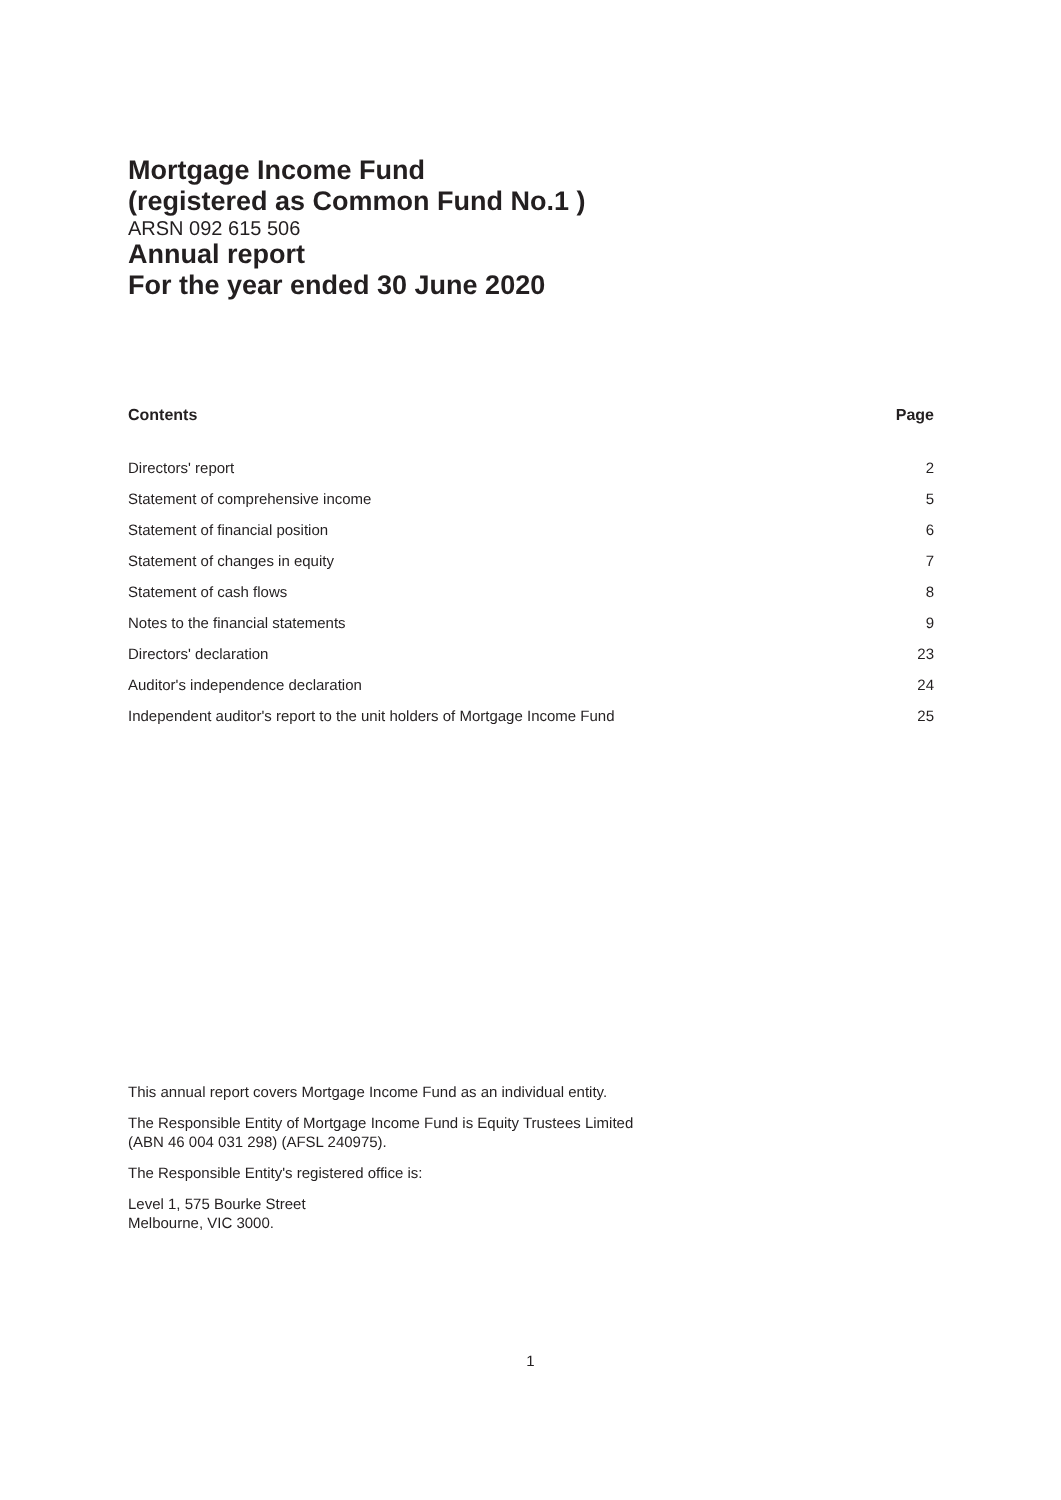Mortgage Income Fund
(registered as Common Fund No.1 )
ARSN 092 615 506
Annual report
For the year ended 30 June 2020
| Contents | Page |
| --- | --- |
| Directors' report | 2 |
| Statement of comprehensive income | 5 |
| Statement of financial position | 6 |
| Statement of changes in equity | 7 |
| Statement of cash flows | 8 |
| Notes to the financial statements | 9 |
| Directors' declaration | 23 |
| Auditor's independence declaration | 24 |
| Independent auditor's report to the unit holders of Mortgage Income Fund | 25 |
This annual report covers Mortgage Income Fund as an individual entity.
The Responsible Entity of Mortgage Income Fund is Equity Trustees Limited
(ABN 46 004 031 298) (AFSL 240975).
The Responsible Entity's registered office is:
Level 1, 575 Bourke Street
Melbourne, VIC 3000.
1